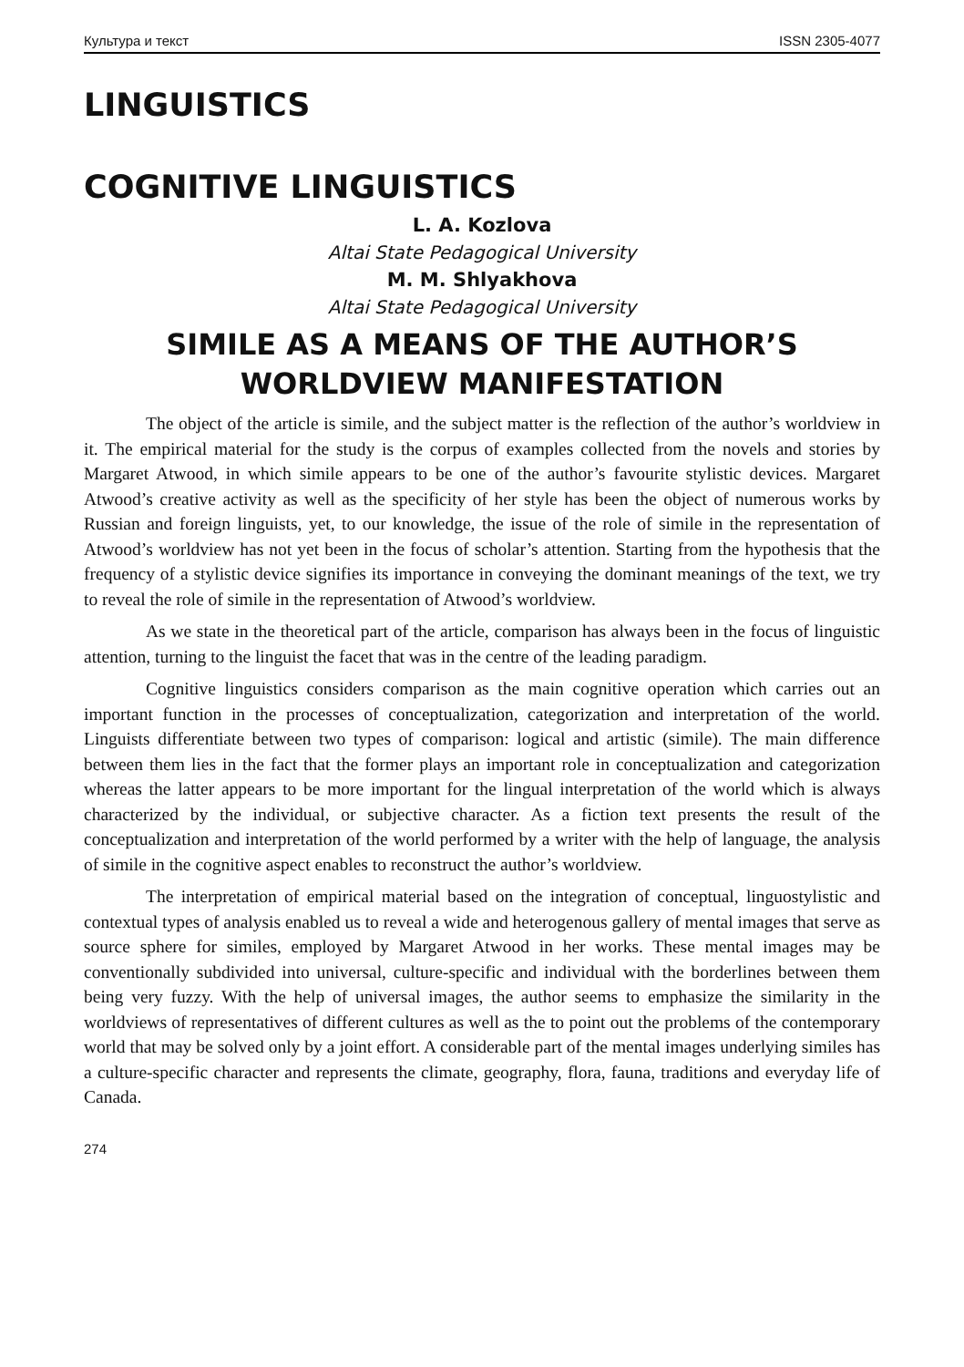Культура и текст ISSN 2305-4077
LINGUISTICS
COGNITIVE LINGUISTICS
L. A. Kozlova
Altai State Pedagogical University
M. M. Shlyakhova
Altai State Pedagogical University
SIMILE AS A MEANS OF THE AUTHOR’S WORLDVIEW MANIFESTATION
The object of the article is simile, and the subject matter is the reflection of the author’s worldview in it. The empirical material for the study is the corpus of examples collected from the novels and stories by Margaret Atwood, in which simile appears to be one of the author’s favourite stylistic devices. Margaret Atwood’s creative activity as well as the specificity of her style has been the object of numerous works by Russian and foreign linguists, yet, to our knowledge, the issue of the role of simile in the representation of Atwood’s worldview has not yet been in the focus of scholar’s attention. Starting from the hypothesis that the frequency of a stylistic device signifies its importance in conveying the dominant meanings of the text, we try to reveal the role of simile in the representation of Atwood’s worldview.
As we state in the theoretical part of the article, comparison has always been in the focus of linguistic attention, turning to the linguist the facet that was in the centre of the leading paradigm.
Cognitive linguistics considers comparison as the main cognitive operation which carries out an important function in the processes of conceptualization, categorization and interpretation of the world. Linguists differentiate between two types of comparison: logical and artistic (simile). The main difference between them lies in the fact that the former plays an important role in conceptualization and categorization whereas the latter appears to be more important for the lingual interpretation of the world which is always characterized by the individual, or subjective character. As a fiction text presents the result of the conceptualization and interpretation of the world performed by a writer with the help of language, the analysis of simile in the cognitive aspect enables to reconstruct the author’s worldview.
The interpretation of empirical material based on the integration of conceptual, linguostylistic and contextual types of analysis enabled us to reveal a wide and heterogenous gallery of mental images that serve as source sphere for similes, employed by Margaret Atwood in her works. These mental images may be conventionally subdivided into universal, culture-specific and individual with the borderlines between them being very fuzzy. With the help of universal images, the author seems to emphasize the similarity in the worldviews of representatives of different cultures as well as the to point out the problems of the contemporary world that may be solved only by a joint effort. A considerable part of the mental images underlying similes has a culture-specific character and represents the climate, geography, flora, fauna, traditions and everyday life of Canada.
274